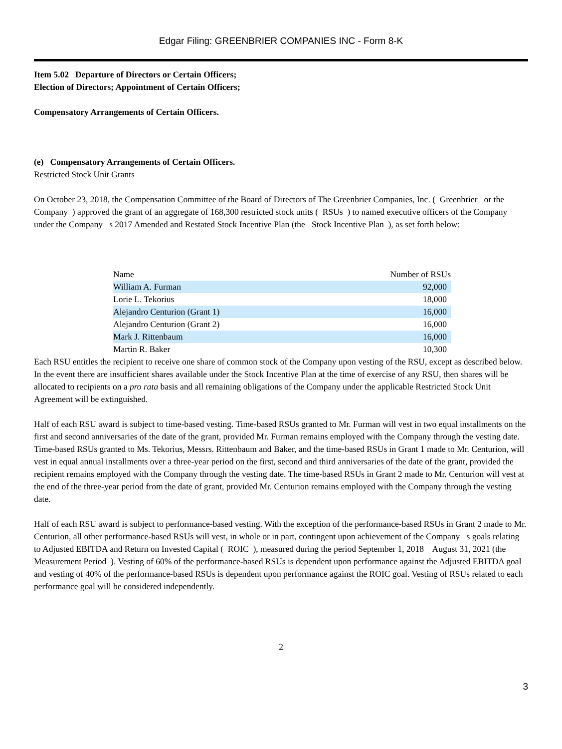Edgar Filing: GREENBRIER COMPANIES INC - Form 8-K
Item 5.02 Departure of Directors or Certain Officers;
Election of Directors; Appointment of Certain Officers;
Compensatory Arrangements of Certain Officers.
(e) Compensatory Arrangements of Certain Officers.
Restricted Stock Unit Grants
On October 23, 2018, the Compensation Committee of the Board of Directors of The Greenbrier Companies, Inc. ( Greenbrier or the Company ) approved the grant of an aggregate of 168,300 restricted stock units ( RSUs ) to named executive officers of the Company under the Company s 2017 Amended and Restated Stock Incentive Plan (the Stock Incentive Plan ), as set forth below:
| Name | Number of RSUs |
| --- | --- |
| William A. Furman | 92,000 |
| Lorie L. Tekorius | 18,000 |
| Alejandro Centurion (Grant 1) | 16,000 |
| Alejandro Centurion (Grant 2) | 16,000 |
| Mark J. Rittenbaum | 16,000 |
| Martin R. Baker | 10,300 |
Each RSU entitles the recipient to receive one share of common stock of the Company upon vesting of the RSU, except as described below. In the event there are insufficient shares available under the Stock Incentive Plan at the time of exercise of any RSU, then shares will be allocated to recipients on a pro rata basis and all remaining obligations of the Company under the applicable Restricted Stock Unit Agreement will be extinguished.
Half of each RSU award is subject to time-based vesting. Time-based RSUs granted to Mr. Furman will vest in two equal installments on the first and second anniversaries of the date of the grant, provided Mr. Furman remains employed with the Company through the vesting date. Time-based RSUs granted to Ms. Tekorius, Messrs. Rittenbaum and Baker, and the time-based RSUs in Grant 1 made to Mr. Centurion, will vest in equal annual installments over a three-year period on the first, second and third anniversaries of the date of the grant, provided the recipient remains employed with the Company through the vesting date. The time-based RSUs in Grant 2 made to Mr. Centurion will vest at the end of the three-year period from the date of grant, provided Mr. Centurion remains employed with the Company through the vesting date.
Half of each RSU award is subject to performance-based vesting. With the exception of the performance-based RSUs in Grant 2 made to Mr. Centurion, all other performance-based RSUs will vest, in whole or in part, contingent upon achievement of the Company s goals relating to Adjusted EBITDA and Return on Invested Capital ( ROIC ), measured during the period September 1, 2018 August 31, 2021 (the Measurement Period ). Vesting of 60% of the performance-based RSUs is dependent upon performance against the Adjusted EBITDA goal and vesting of 40% of the performance-based RSUs is dependent upon performance against the ROIC goal. Vesting of RSUs related to each performance goal will be considered independently.
2
3